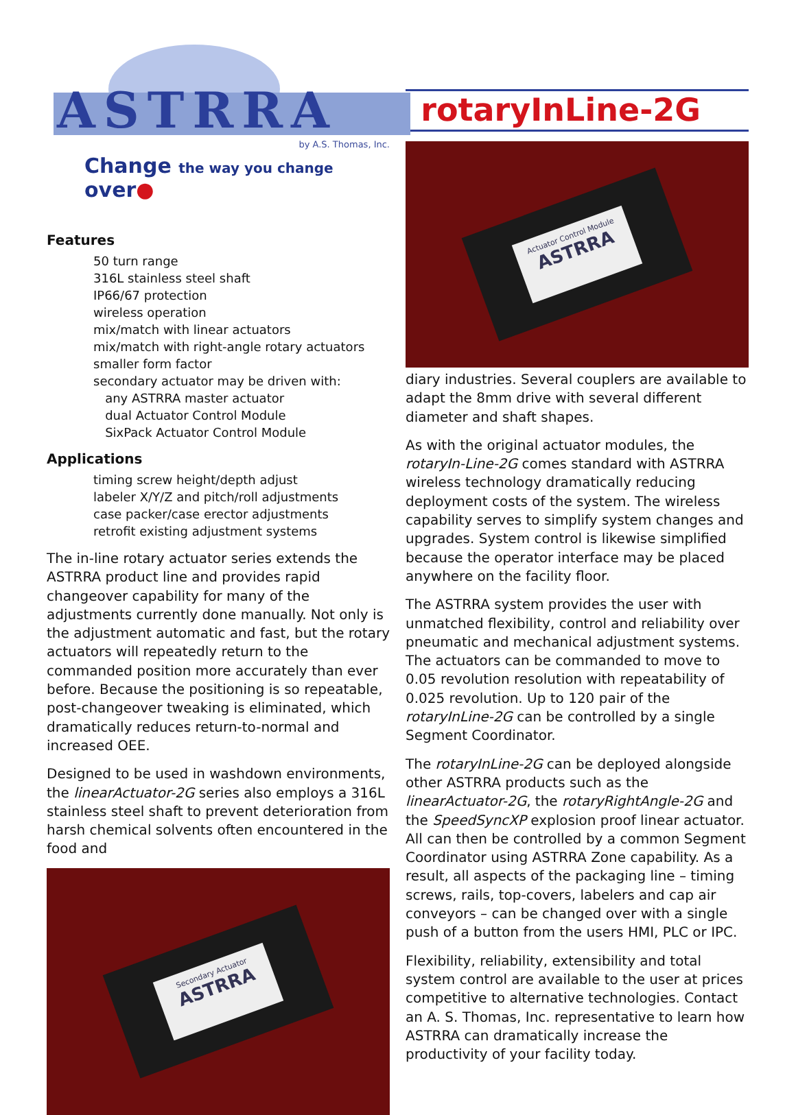ASTRRA
by A.S. Thomas, Inc.
Change the way you change over●
Features
50 turn range
316L stainless steel shaft
IP66/67 protection
wireless operation
mix/match with linear actuators
mix/match with right-angle rotary actuators
smaller form factor
secondary actuator may be driven with:
any ASTRRA master actuator
dual Actuator Control Module
SixPack Actuator Control Module
Applications
timing screw height/depth adjust
labeler X/Y/Z and pitch/roll adjustments
case packer/case erector adjustments
retrofit existing adjustment systems
The in-line rotary actuator series extends the ASTRRA product line and provides rapid changeover capability for many of the adjustments currently done manually. Not only is the adjustment automatic and fast, but the rotary actuators will repeatedly return to the commanded position more accurately than ever before. Because the positioning is so repeatable, post-changeover tweaking is eliminated, which dramatically reduces return-to-normal and increased OEE.
Designed to be used in washdown environments, the linearActuator-2G series also employs a 316L stainless steel shaft to prevent deterioration from harsh chemical solvents often encountered in the food and
Secondary Actuator
ASTRRA
rotaryInLine-2G
Actuator Control Module
ASTRRA
diary industries. Several couplers are available to adapt the 8mm drive with several different diameter and shaft shapes.
As with the original actuator modules, the rotaryIn-Line-2G comes standard with ASTRRA wireless technology dramatically reducing deployment costs of the system. The wireless capability serves to simplify system changes and upgrades. System control is likewise simplified because the operator interface may be placed anywhere on the facility floor.
The ASTRRA system provides the user with unmatched flexibility, control and reliability over pneumatic and mechanical adjustment systems. The actuators can be commanded to move to 0.05 revolution resolution with repeatability of 0.025 revolution. Up to 120 pair of the rotaryInLine-2G can be controlled by a single Segment Coordinator.
The rotaryInLine-2G can be deployed alongside other ASTRRA products such as the linearActuator-2G, the rotaryRightAngle-2G and the SpeedSyncXP explosion proof linear actuator. All can then be controlled by a common Segment Coordinator using ASTRRA Zone capability. As a result, all aspects of the packaging line – timing screws, rails, top-covers, labelers and cap air conveyors – can be changed over with a single push of a button from the users HMI, PLC or IPC.
Flexibility, reliability, extensibility and total system control are available to the user at prices competitive to alternative technologies. Contact an A. S. Thomas, Inc. representative to learn how ASTRRA can dramatically increase the productivity of your facility today.